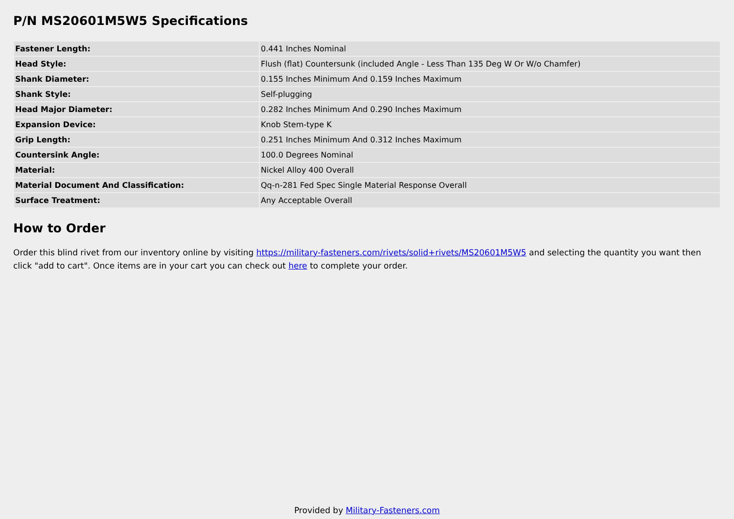P/N MS20601M5W5 Specifications
| Fastener Length: | 0.441 Inches Nominal |
| Head Style: | Flush (flat) Countersunk (included Angle - Less Than 135 Deg W Or W/o Chamfer) |
| Shank Diameter: | 0.155 Inches Minimum And 0.159 Inches Maximum |
| Shank Style: | Self-plugging |
| Head Major Diameter: | 0.282 Inches Minimum And 0.290 Inches Maximum |
| Expansion Device: | Knob Stem-type K |
| Grip Length: | 0.251 Inches Minimum And 0.312 Inches Maximum |
| Countersink Angle: | 100.0 Degrees Nominal |
| Material: | Nickel Alloy 400 Overall |
| Material Document And Classification: | Qq-n-281 Fed Spec Single Material Response Overall |
| Surface Treatment: | Any Acceptable Overall |
How to Order
Order this blind rivet from our inventory online by visiting https://military-fasteners.com/rivets/solid+rivets/MS20601M5W5 and selecting the quantity you want then click "add to cart". Once items are in your cart you can check out here to complete your order.
Provided by Military-Fasteners.com